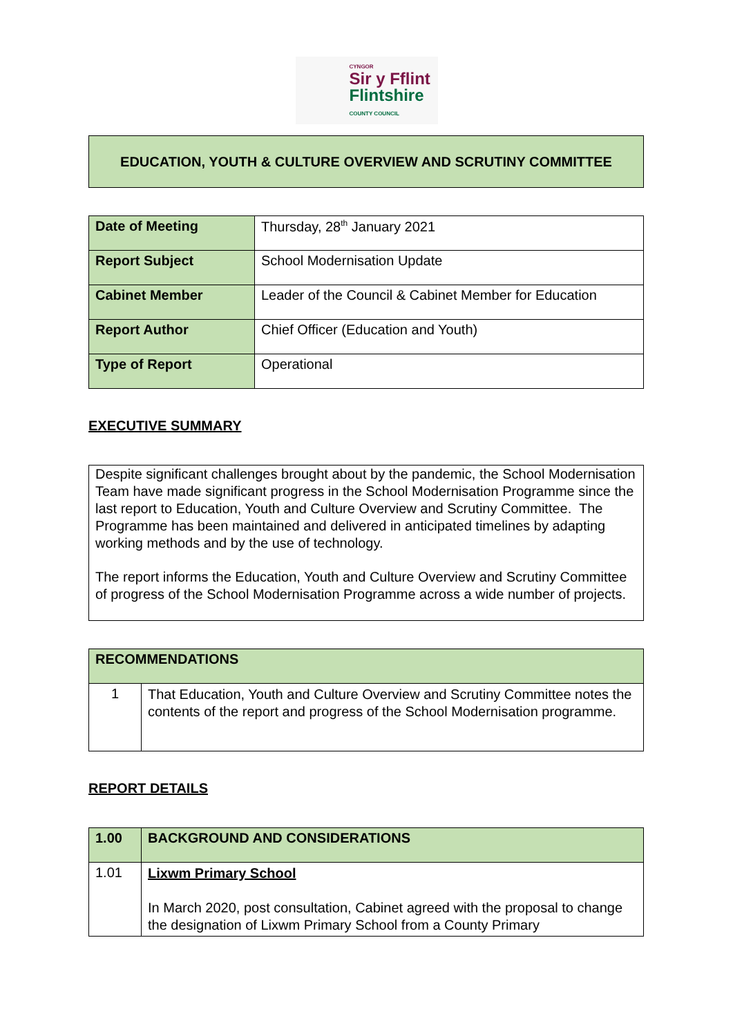CYNGOR
Sir y Fflint
Flintshire
COUNTY COUNCIL
EDUCATION, YOUTH & CULTURE OVERVIEW AND SCRUTINY COMMITTEE
| Date of Meeting | Thursday, 28<sup>th</sup> January 2021 |
| Report Subject | School Modernisation Update |
| Cabinet Member | Leader of the Council & Cabinet Member for Education |
| Report Author | Chief Officer (Education and Youth) |
| Type of Report | Operational |
EXECUTIVE SUMMARY
Despite significant challenges brought about by the pandemic, the School Modernisation Team have made significant progress in the School Modernisation Programme since the last report to Education, Youth and Culture Overview and Scrutiny Committee. The Programme has been maintained and delivered in anticipated timelines by adapting working methods and by the use of technology.
The report informs the Education, Youth and Culture Overview and Scrutiny Committee of progress of the School Modernisation Programme across a wide number of projects.
| RECOMMENDATIONS | |
| 1 | That Education, Youth and Culture Overview and Scrutiny Committee notes the contents of the report and progress of the School Modernisation programme. |
REPORT DETAILS
| 1.00 | BACKGROUND AND CONSIDERATIONS |
| 1.01 | Lixwm Primary School In March 2020, post consultation, Cabinet agreed with the proposal to change the designation of Lixwm Primary School from a County Primary |